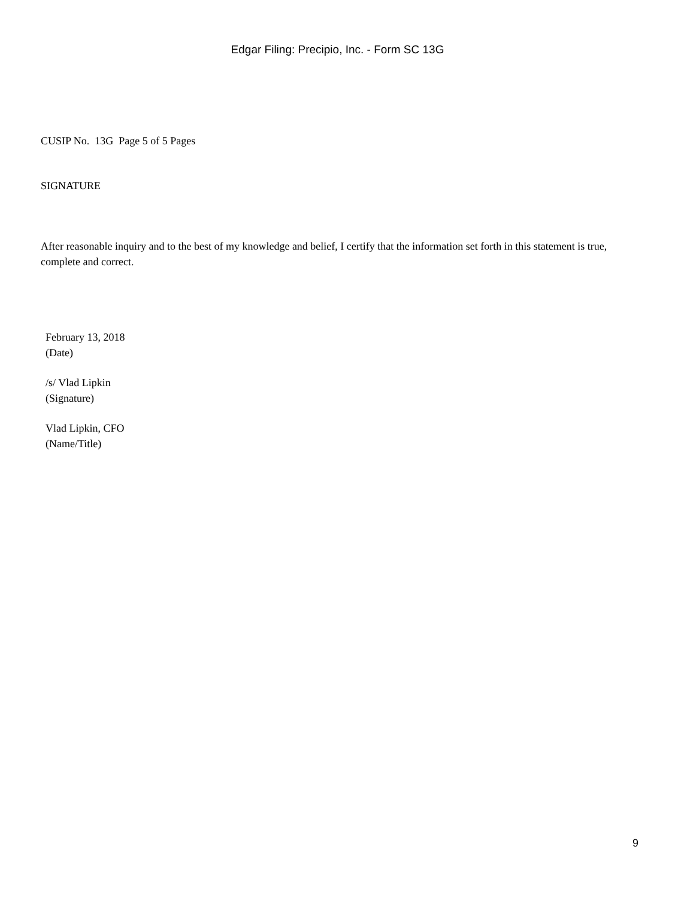Edgar Filing: Precipio, Inc. - Form SC 13G
CUSIP No. 13G Page 5 of 5 Pages
SIGNATURE
After reasonable inquiry and to the best of my knowledge and belief, I certify that the information set forth in this statement is true, complete and correct.
February 13, 2018
(Date)
/s/ Vlad Lipkin
(Signature)
Vlad Lipkin, CFO
(Name/Title)
9